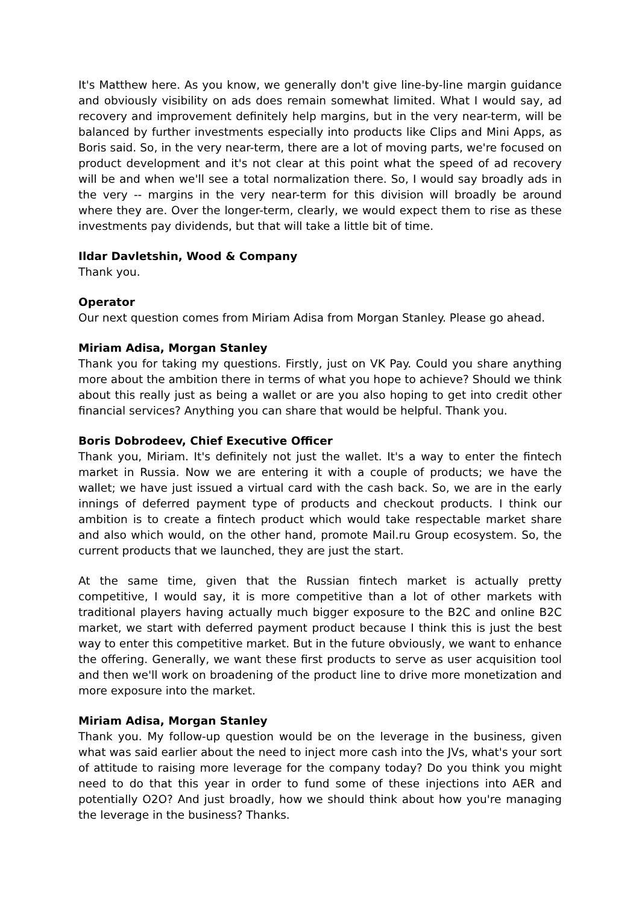It's Matthew here. As you know, we generally don't give line-by-line margin guidance and obviously visibility on ads does remain somewhat limited. What I would say, ad recovery and improvement definitely help margins, but in the very near-term, will be balanced by further investments especially into products like Clips and Mini Apps, as Boris said. So, in the very near-term, there are a lot of moving parts, we're focused on product development and it's not clear at this point what the speed of ad recovery will be and when we'll see a total normalization there. So, I would say broadly ads in the very -- margins in the very near-term for this division will broadly be around where they are. Over the longer-term, clearly, we would expect them to rise as these investments pay dividends, but that will take a little bit of time.
Ildar Davletshin, Wood & Company
Thank you.
Operator
Our next question comes from Miriam Adisa from Morgan Stanley. Please go ahead.
Miriam Adisa, Morgan Stanley
Thank you for taking my questions. Firstly, just on VK Pay. Could you share anything more about the ambition there in terms of what you hope to achieve? Should we think about this really just as being a wallet or are you also hoping to get into credit other financial services? Anything you can share that would be helpful. Thank you.
Boris Dobrodeev, Chief Executive Officer
Thank you, Miriam. It's definitely not just the wallet. It's a way to enter the fintech market in Russia. Now we are entering it with a couple of products; we have the wallet; we have just issued a virtual card with the cash back. So, we are in the early innings of deferred payment type of products and checkout products. I think our ambition is to create a fintech product which would take respectable market share and also which would, on the other hand, promote Mail.ru Group ecosystem. So, the current products that we launched, they are just the start.
At the same time, given that the Russian fintech market is actually pretty competitive, I would say, it is more competitive than a lot of other markets with traditional players having actually much bigger exposure to the B2C and online B2C market, we start with deferred payment product because I think this is just the best way to enter this competitive market. But in the future obviously, we want to enhance the offering. Generally, we want these first products to serve as user acquisition tool and then we'll work on broadening of the product line to drive more monetization and more exposure into the market.
Miriam Adisa, Morgan Stanley
Thank you. My follow-up question would be on the leverage in the business, given what was said earlier about the need to inject more cash into the JVs, what's your sort of attitude to raising more leverage for the company today? Do you think you might need to do that this year in order to fund some of these injections into AER and potentially O2O? And just broadly, how we should think about how you're managing the leverage in the business? Thanks.